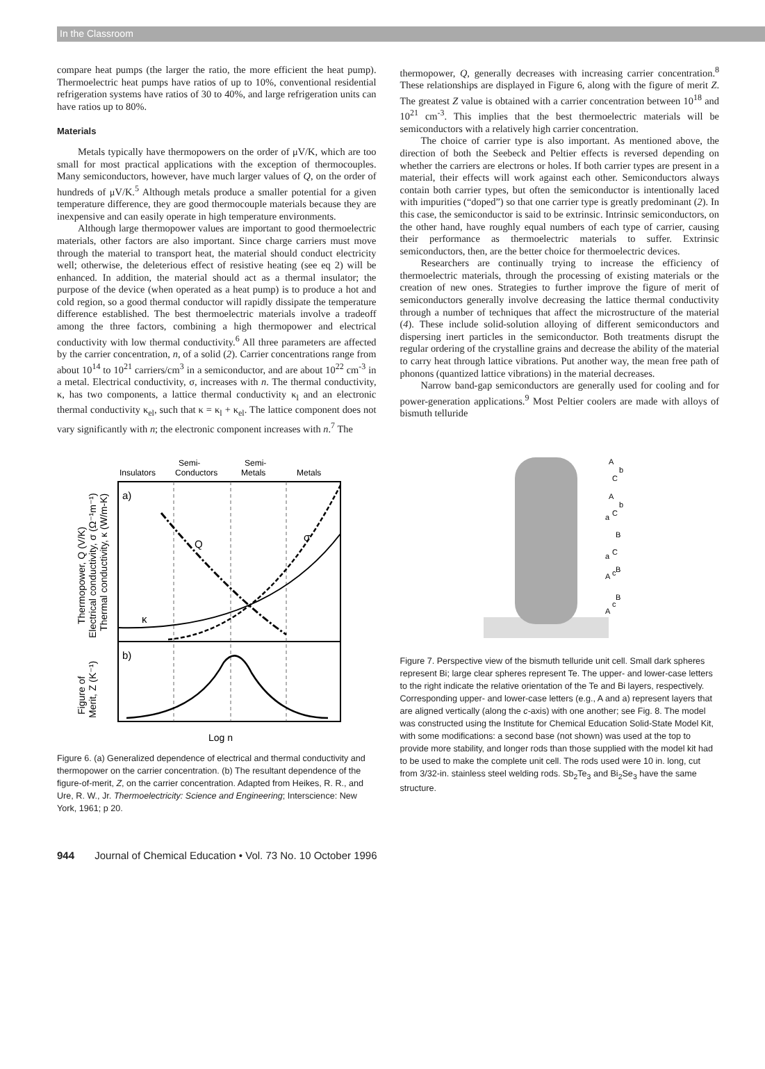In the Classroom
compare heat pumps (the larger the ratio, the more efficient the heat pump). Thermoelectric heat pumps have ratios of up to 10%, conventional residential refrigeration systems have ratios of 30 to 40%, and large refrigeration units can have ratios up to 80%.
Materials
Metals typically have thermopowers on the order of μV/K, which are too small for most practical applications with the exception of thermocouples. Many semiconductors, however, have much larger values of Q, on the order of hundreds of μV/K.<sup>5</sup> Although metals produce a smaller potential for a given temperature difference, they are good thermocouple materials because they are inexpensive and can easily operate in high temperature environments.
Although large thermopower values are important to good thermoelectric materials, other factors are also important. Since charge carriers must move through the material to transport heat, the material should conduct electricity well; otherwise, the deleterious effect of resistive heating (see eq 2) will be enhanced. In addition, the material should act as a thermal insulator; the purpose of the device (when operated as a heat pump) is to produce a hot and cold region, so a good thermal conductor will rapidly dissipate the temperature difference established. The best thermoelectric materials involve a tradeoff among the three factors, combining a high thermopower and electrical conductivity with low thermal conductivity.<sup>6</sup> All three parameters are affected by the carrier concentration, n, of a solid (2). Carrier concentrations range from about 10<sup>14</sup> to 10<sup>21</sup> carriers/cm<sup>3</sup> in a semiconductor, and are about 10<sup>22</sup> cm<sup>-3</sup> in a metal. Electrical conductivity, σ, increases with n. The thermal conductivity, κ, has two components, a lattice thermal conductivity κ<sub>l</sub> and an electronic thermal conductivity κ<sub>el</sub>, such that κ = κ<sub>l</sub> + κ<sub>el</sub>. The lattice component does not vary significantly with n; the electronic component increases with n.<sup>7</sup> The
thermopower, Q, generally decreases with increasing carrier concentration.<sup>8</sup> These relationships are displayed in Figure 6, along with the figure of merit Z. The greatest Z value is obtained with a carrier concentration between 10<sup>18</sup> and 10<sup>21</sup> cm<sup>-3</sup>. This implies that the best thermoelectric materials will be semiconductors with a relatively high carrier concentration.
The choice of carrier type is also important. As mentioned above, the direction of both the Seebeck and Peltier effects is reversed depending on whether the carriers are electrons or holes. If both carrier types are present in a material, their effects will work against each other. Semiconductors always contain both carrier types, but often the semiconductor is intentionally laced with impurities (“doped”) so that one carrier type is greatly predominant (2). In this case, the semiconductor is said to be extrinsic. Intrinsic semiconductors, on the other hand, have roughly equal numbers of each type of carrier, causing their performance as thermoelectric materials to suffer. Extrinsic semiconductors, then, are the better choice for thermoelectric devices.
Researchers are continually trying to increase the efficiency of thermoelectric materials, through the processing of existing materials or the creation of new ones. Strategies to further improve the figure of merit of semiconductors generally involve decreasing the lattice thermal conductivity through a number of techniques that affect the microstructure of the material (4). These include solid-solution alloying of different semiconductors and dispersing inert particles in the semiconductor. Both treatments disrupt the regular ordering of the crystalline grains and decrease the ability of the material to carry heat through lattice vibrations. Put another way, the mean free path of phonons (quantized lattice vibrations) in the material decreases.
Narrow band-gap semiconductors are generally used for cooling and for power-generation applications.<sup>9</sup> Most Peltier coolers are made with alloys of bismuth telluride
Insulators
Semi-
Conductors
Semi-
Metals
Metals
a)
b)
Q
σ
κ
Log n
Thermopower, Q (V/K)
Electrical conductivity, σ (Ω⁻¹m⁻¹)
Thermal conductivity, κ (W/m-K)
Figure of
Merit, Z (K⁻¹)
Figure 6. (a) Generalized dependence of electrical and thermal conductivity and thermopower on the carrier concentration. (b) The resultant dependence of the figure-of-merit, Z, on the carrier concentration. Adapted from Heikes, R. R., and Ure, R. W., Jr. Thermoelectricity: Science and Engineering; Interscience: New York, 1961; p 20.
A
b
C
A
b
C
a
B
C
a
B
A
c
B
c
A
Figure 7. Perspective view of the bismuth telluride unit cell. Small dark spheres represent Bi; large clear spheres represent Te. The upper- and lower-case letters to the right indicate the relative orientation of the Te and Bi layers, respectively. Corresponding upper- and lower-case letters (e.g., A and a) represent layers that are aligned vertically (along the c-axis) with one another; see Fig. 8. The model was constructed using the Institute for Chemical Education Solid-State Model Kit, with some modifications: a second base (not shown) was used at the top to provide more stability, and longer rods than those supplied with the model kit had to be used to make the complete unit cell. The rods used were 10 in. long, cut from 3/32-in. stainless steel welding rods. Sb<sub>2</sub>Te<sub>3</sub> and Bi<sub>2</sub>Se<sub>3</sub> have the same structure.
944 Journal of Chemical Education • Vol. 73 No. 10 October 1996